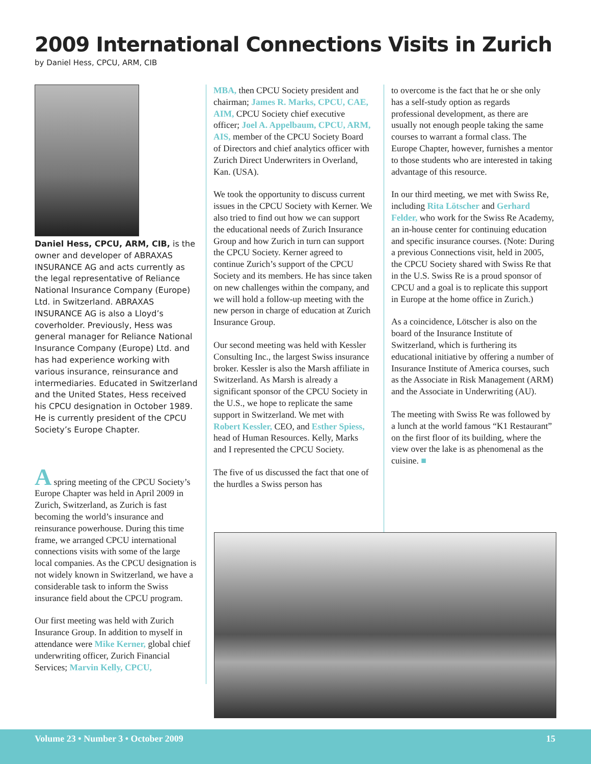2009 International Connections Visits in Zurich
by Daniel Hess, CPCU, ARM, CIB
Daniel Hess, CPCU, ARM, CIB, is the owner and developer of ABRAXAS INSURANCE AG and acts currently as the legal representative of Reliance National Insurance Company (Europe) Ltd. in Switzerland. ABRAXAS INSURANCE AG is also a Lloyd’s coverholder. Previously, Hess was general manager for Reliance National Insurance Company (Europe) Ltd. and has had experience working with various insurance, reinsurance and intermediaries. Educated in Switzerland and the United States, Hess received his CPCU designation in October 1989. He is currently president of the CPCU Society’s Europe Chapter.
A spring meeting of the CPCU Society’s Europe Chapter was held in April 2009 in Zurich, Switzerland, as Zurich is fast becoming the world’s insurance and reinsurance powerhouse. During this time frame, we arranged CPCU international connections visits with some of the large local companies. As the CPCU designation is not widely known in Switzerland, we have a considerable task to inform the Swiss insurance field about the CPCU program.
Our first meeting was held with Zurich Insurance Group. In addition to myself in attendance were Mike Kerner, global chief underwriting officer, Zurich Financial Services; Marvin Kelly, CPCU,
MBA, then CPCU Society president and chairman; James R. Marks, CPCU, CAE, AIM, CPCU Society chief executive officer; Joel A. Appelbaum, CPCU, ARM, AIS, member of the CPCU Society Board of Directors and chief analytics officer with Zurich Direct Underwriters in Overland, Kan. (USA).
We took the opportunity to discuss current issues in the CPCU Society with Kerner. We also tried to find out how we can support the educational needs of Zurich Insurance Group and how Zurich in turn can support the CPCU Society. Kerner agreed to continue Zurich’s support of the CPCU Society and its members. He has since taken on new challenges within the company, and we will hold a follow-up meeting with the new person in charge of education at Zurich Insurance Group.
Our second meeting was held with Kessler Consulting Inc., the largest Swiss insurance broker. Kessler is also the Marsh affiliate in Switzerland. As Marsh is already a significant sponsor of the CPCU Society in the U.S., we hope to replicate the same support in Switzerland. We met with Robert Kessler, CEO, and Esther Spiess, head of Human Resources. Kelly, Marks and I represented the CPCU Society.
The five of us discussed the fact that one of the hurdles a Swiss person has
to overcome is the fact that he or she only has a self-study option as regards professional development, as there are usually not enough people taking the same courses to warrant a formal class. The Europe Chapter, however, furnishes a mentor to those students who are interested in taking advantage of this resource.
In our third meeting, we met with Swiss Re, including Rita Lötscher and Gerhard Felder, who work for the Swiss Re Academy, an in-house center for continuing education and specific insurance courses. (Note: During a previous Connections visit, held in 2005, the CPCU Society shared with Swiss Re that in the U.S. Swiss Re is a proud sponsor of CPCU and a goal is to replicate this support in Europe at the home office in Zurich.)
As a coincidence, Lötscher is also on the board of the Insurance Institute of Switzerland, which is furthering its educational initiative by offering a number of Insurance Institute of America courses, such as the Associate in Risk Management (ARM) and the Associate in Underwriting (AU).
The meeting with Swiss Re was followed by a lunch at the world famous “K1 Restaurant” on the first floor of its building, where the view over the lake is as phenomenal as the cuisine. ■
Volume 23 • Number 3 • October 2009 15